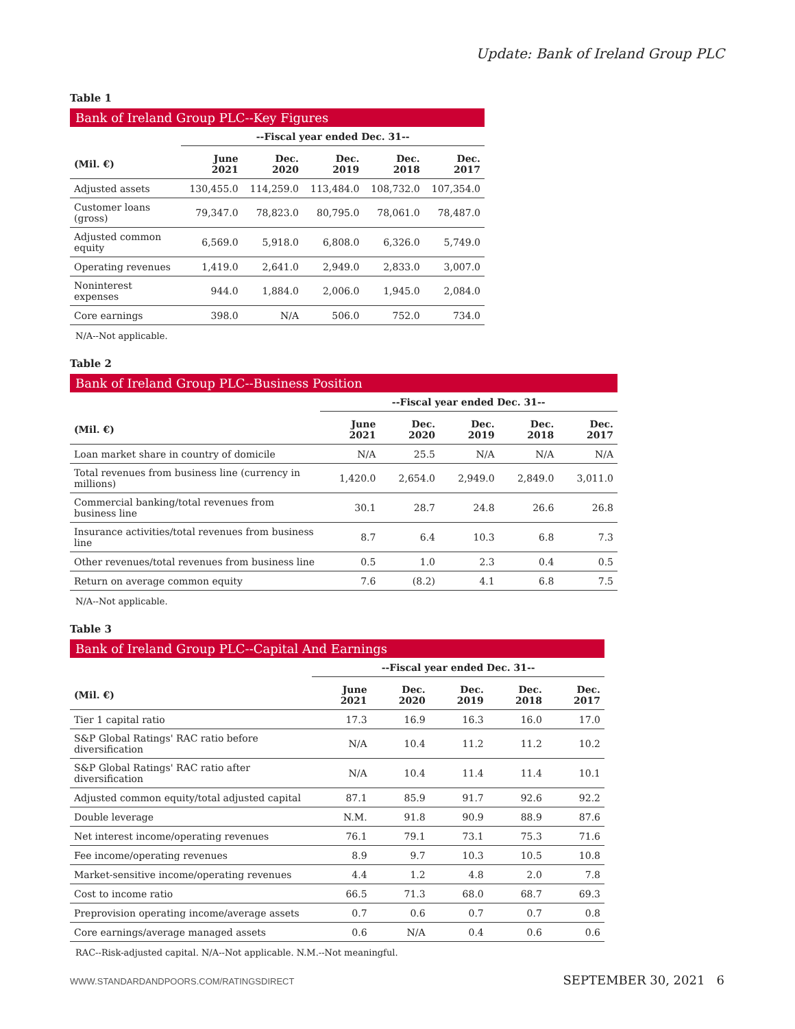Update: Bank of Ireland Group PLC
Table 1
Bank of Ireland Group PLC--Key Figures
| | --Fiscal year ended Dec. 31-- | | | | |
| (Mil. €) | June 2021 | Dec. 2020 | Dec. 2019 | Dec. 2018 | Dec. 2017 |
| Adjusted assets | 130,455.0 | 114,259.0 | 113,484.0 | 108,732.0 | 107,354.0 |
| Customer loans (gross) | 79,347.0 | 78,823.0 | 80,795.0 | 78,061.0 | 78,487.0 |
| Adjusted common equity | 6,569.0 | 5,918.0 | 6,808.0 | 6,326.0 | 5,749.0 |
| Operating revenues | 1,419.0 | 2,641.0 | 2,949.0 | 2,833.0 | 3,007.0 |
| Noninterest expenses | 944.0 | 1,884.0 | 2,006.0 | 1,945.0 | 2,084.0 |
| Core earnings | 398.0 | N/A | 506.0 | 752.0 | 734.0 |
N/A--Not applicable.
Table 2
Bank of Ireland Group PLC--Business Position
| | --Fiscal year ended Dec. 31-- | | | | |
| (Mil. €) | June 2021 | Dec. 2020 | Dec. 2019 | Dec. 2018 | Dec. 2017 |
| Loan market share in country of domicile | N/A | 25.5 | N/A | N/A | N/A |
| Total revenues from business line (currency in millions) | 1,420.0 | 2,654.0 | 2,949.0 | 2,849.0 | 3,011.0 |
| Commercial banking/total revenues from business line | 30.1 | 28.7 | 24.8 | 26.6 | 26.8 |
| Insurance activities/total revenues from business line | 8.7 | 6.4 | 10.3 | 6.8 | 7.3 |
| Other revenues/total revenues from business line | 0.5 | 1.0 | 2.3 | 0.4 | 0.5 |
| Return on average common equity | 7.6 | (8.2) | 4.1 | 6.8 | 7.5 |
N/A--Not applicable.
Table 3
Bank of Ireland Group PLC--Capital And Earnings
| | --Fiscal year ended Dec. 31-- | | | | |
| (Mil. €) | June 2021 | Dec. 2020 | Dec. 2019 | Dec. 2018 | Dec. 2017 |
| Tier 1 capital ratio | 17.3 | 16.9 | 16.3 | 16.0 | 17.0 |
| S&P Global Ratings' RAC ratio before diversification | N/A | 10.4 | 11.2 | 11.2 | 10.2 |
| S&P Global Ratings' RAC ratio after diversification | N/A | 10.4 | 11.4 | 11.4 | 10.1 |
| Adjusted common equity/total adjusted capital | 87.1 | 85.9 | 91.7 | 92.6 | 92.2 |
| Double leverage | N.M. | 91.8 | 90.9 | 88.9 | 87.6 |
| Net interest income/operating revenues | 76.1 | 79.1 | 73.1 | 75.3 | 71.6 |
| Fee income/operating revenues | 8.9 | 9.7 | 10.3 | 10.5 | 10.8 |
| Market-sensitive income/operating revenues | 4.4 | 1.2 | 4.8 | 2.0 | 7.8 |
| Cost to income ratio | 66.5 | 71.3 | 68.0 | 68.7 | 69.3 |
| Preprovision operating income/average assets | 0.7 | 0.6 | 0.7 | 0.7 | 0.8 |
| Core earnings/average managed assets | 0.6 | N/A | 0.4 | 0.6 | 0.6 |
RAC--Risk-adjusted capital. N/A--Not applicable. N.M.--Not meaningful.
WWW.STANDARDANDPOORS.COM/RATINGSDIRECT SEPTEMBER 30, 2021 6